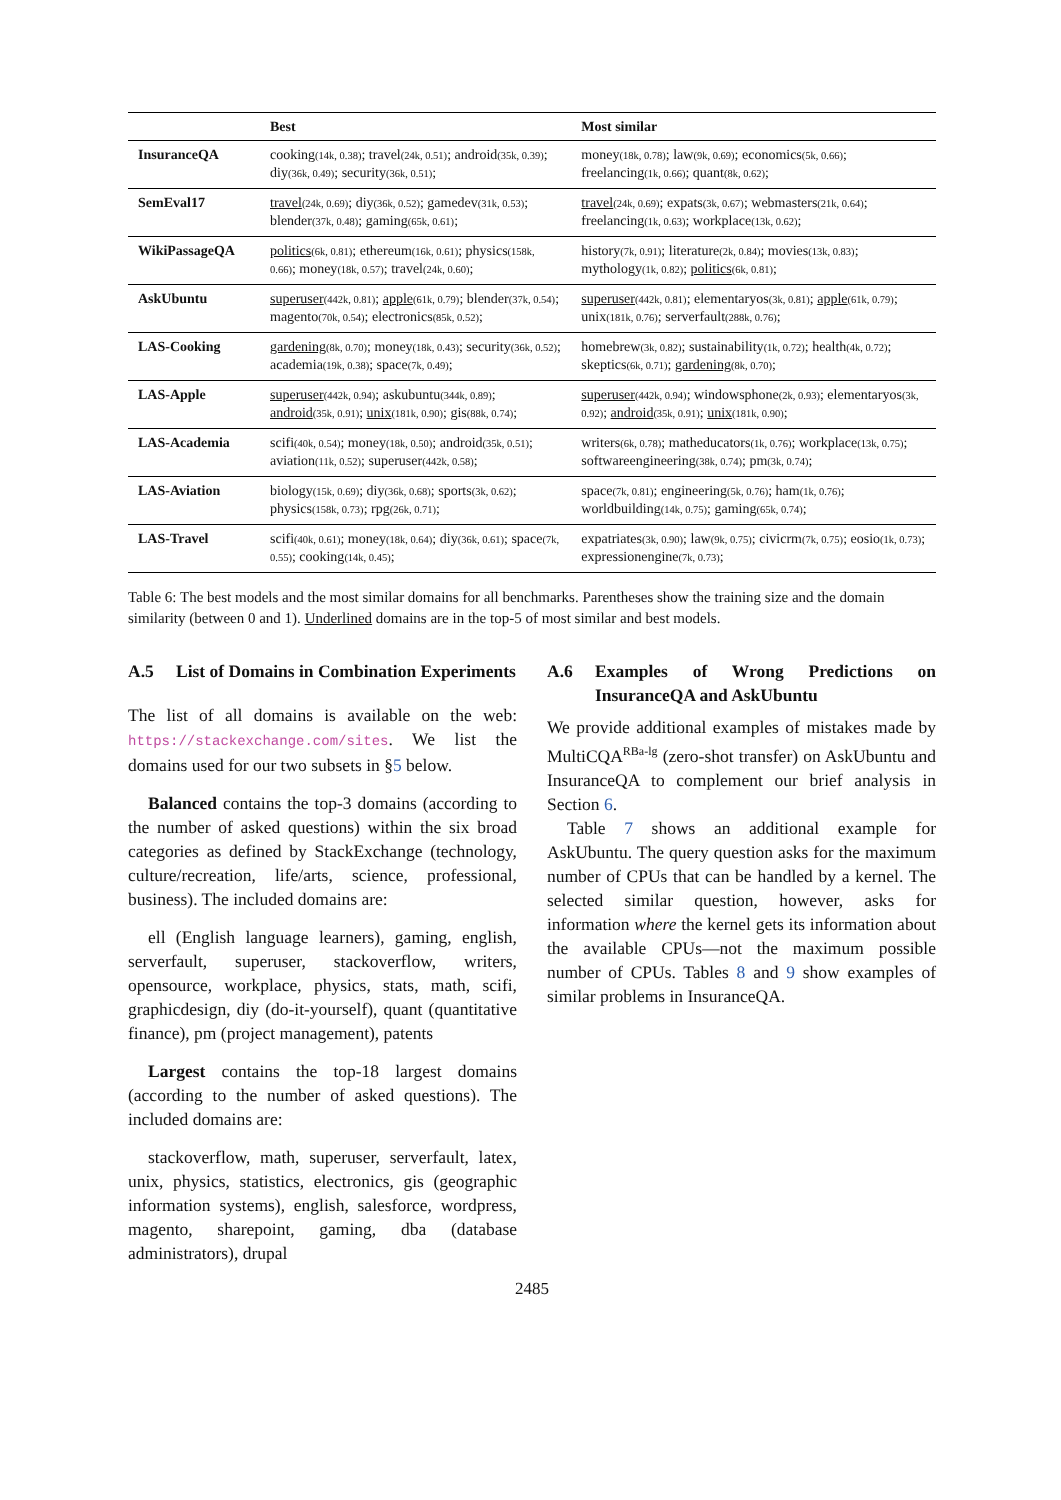| | Best | Most similar |
| --- | --- | --- |
| InsuranceQA | cooking (14k, 0.38) ; travel (24k, 0.51) ; android (35k, 0.39) ; diy (36k, 0.49) ; security (36k, 0.51) ; | money (18k, 0.78) ; law (9k, 0.69) ; economics (5k, 0.66) ; freelancing (1k, 0.66) ; quant (8k, 0.62) ; |
| SemEval17 | travel (24k, 0.69) ; diy (36k, 0.52) ; gamedev (31k, 0.53) ; blender (37k, 0.48) ; gaming (65k, 0.61) ; | travel (24k, 0.69) ; expats (3k, 0.67) ; webmasters (21k, 0.64) ; freelancing (1k, 0.63) ; workplace (13k, 0.62) ; |
| WikiPassageQA | politics (6k, 0.81) ; ethereum (16k, 0.61) ; physics (158k, 0.66) ; money (18k, 0.57) ; travel (24k, 0.60) ; | history (7k, 0.91) ; literature (2k, 0.84) ; movies (13k, 0.83) ; mythology (1k, 0.82) ; politics (6k, 0.81) ; |
| AskUbuntu | superuser (442k, 0.81) ; apple (61k, 0.79) ; blender (37k, 0.54) ; magento (70k, 0.54) ; electronics (85k, 0.52) ; | superuser (442k, 0.81) ; elementaryos (3k, 0.81) ; apple (61k, 0.79) ; unix (181k, 0.76) ; serverfault (288k, 0.76) ; |
| LAS-Cooking | gardening (8k, 0.70) ; money (18k, 0.43) ; security (36k, 0.52) ; academia (19k, 0.38) ; space (7k, 0.49) ; | homebrew (3k, 0.82) ; sustainability (1k, 0.72) ; health (4k, 0.72) ; skeptics (6k, 0.71) ; gardening (8k, 0.70) ; |
| LAS-Apple | superuser (442k, 0.94) ; askubuntu (344k, 0.89) ; android (35k, 0.91) ; unix (181k, 0.90) ; gis (88k, 0.74) ; | superuser (442k, 0.94) ; windowsphone (2k, 0.93) ; elementaryos (3k, 0.92) ; android (35k, 0.91) ; unix (181k, 0.90) ; |
| LAS-Academia | scifi (40k, 0.54) ; money (18k, 0.50) ; android (35k, 0.51) ; aviation (11k, 0.52) ; superuser (442k, 0.58) ; | writers (6k, 0.78) ; matheducators (1k, 0.76) ; workplace (13k, 0.75) ; softwareengineering (38k, 0.74) ; pm (3k, 0.74) ; |
| LAS-Aviation | biology (15k, 0.69) ; diy (36k, 0.68) ; sports (3k, 0.62) ; physics (158k, 0.73) ; rpg (26k, 0.71) ; | space (7k, 0.81) ; engineering (5k, 0.76) ; ham (1k, 0.76) ; worldbuilding (14k, 0.75) ; gaming (65k, 0.74) ; |
| LAS-Travel | scifi (40k, 0.61) ; money (18k, 0.64) ; diy (36k, 0.61) ; space (7k, 0.55) ; cooking (14k, 0.45) ; | expatriates (3k, 0.90) ; law (9k, 0.75) ; civicrm (7k, 0.75) ; eosio (1k, 0.73) ; expressionengine (7k, 0.73) ; |
Table 6: The best models and the most similar domains for all benchmarks. Parentheses show the training size and the domain similarity (between 0 and 1). Underlined domains are in the top-5 of most similar and best models.
A.5 List of Domains in Combination Experiments
The list of all domains is available on the web: https://stackexchange.com/sites. We list the domains used for our two subsets in §5 below.
Balanced contains the top-3 domains (according to the number of asked questions) within the six broad categories as defined by StackExchange (technology, culture/recreation, life/arts, science, professional, business). The included domains are:
ell (English language learners), gaming, english, serverfault, superuser, stackoverflow, writers, opensource, workplace, physics, stats, math, scifi, graphicdesign, diy (do-it-yourself), quant (quantitative finance), pm (project management), patents
Largest contains the top-18 largest domains (according to the number of asked questions). The included domains are:
stackoverflow, math, superuser, serverfault, latex, unix, physics, statistics, electronics, gis (geographic information systems), english, salesforce, wordpress, magento, sharepoint, gaming, dba (database administrators), drupal
A.6 Examples of Wrong Predictions on InsuranceQA and AskUbuntu
We provide additional examples of mistakes made by MultiCQA<sup>RBa-lg</sup> (zero-shot transfer) on AskUbuntu and InsuranceQA to complement our brief analysis in Section 6.
Table 7 shows an additional example for AskUbuntu. The query question asks for the maximum number of CPUs that can be handled by a kernel. The selected similar question, however, asks for information where the kernel gets its information about the available CPUs—not the maximum possible number of CPUs. Tables 8 and 9 show examples of similar problems in InsuranceQA.
2485